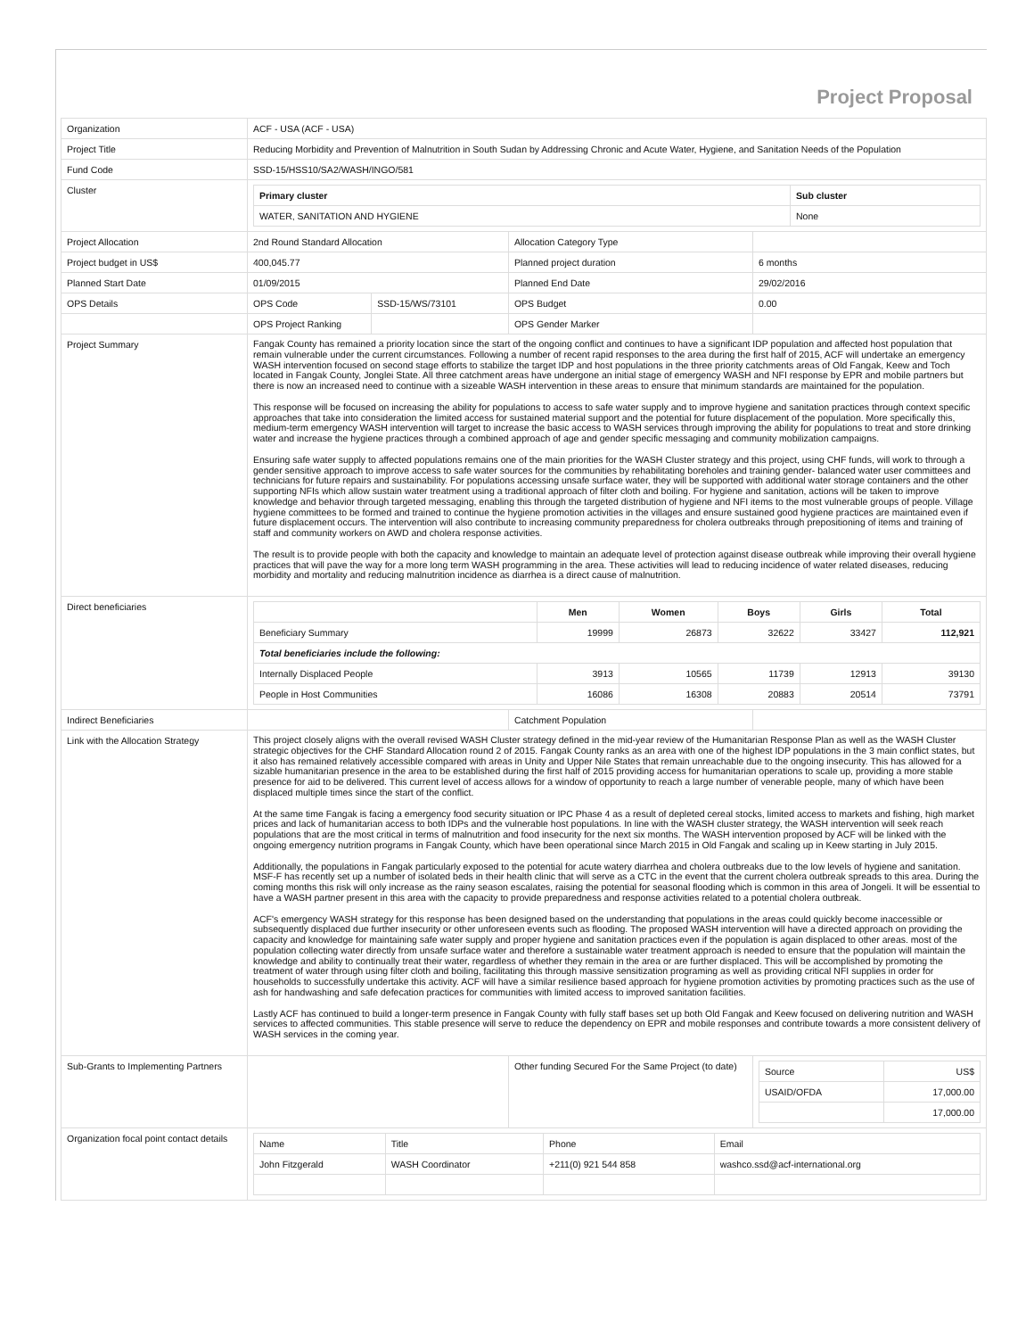Project Proposal
| Organization | ACF - USA (ACF - USA) | | | |
| Project Title | Reducing Morbidity and Prevention of Malnutrition in South Sudan by Addressing Chronic and Acute Water, Hygiene, and Sanitation Needs of the Population | | | |
| Fund Code | SSD-15/HSS10/SA2/WASH/INGO/581 | | | |
| Cluster | / Primary cluster / Sub cluster / / --- / --- / / WATER, SANITATION AND HYGIENE / None / | | | |
| Project Allocation | 2nd Round Standard Allocation | | Allocation Category Type | |
| Project budget in US$ | 400,045.77 | | Planned project duration | 6 months |
| Planned Start Date | 01/09/2015 | | Planned End Date | 29/02/2016 |
| OPS Details | OPS Code | SSD-15/WS/73101 | OPS Budget | 0.00 |
| | OPS Project Ranking | | OPS Gender Marker | |
| Project Summary | Fangak County has remained a priority location since the start of the ongoing conflict and continues to have a significant IDP population and affected host population that remain vulnerable under the current circumstances. Following a number of recent rapid responses to the area during the first half of 2015, ACF will undertake an emergency WASH intervention focused on second stage efforts to stabilize the target IDP and host populations in the three priority catchments areas of Old Fangak, Keew and Toch located in Fangak County, Jonglei State. All three catchment areas have undergone an initial stage of emergency WASH and NFI response by EPR and mobile partners but there is now an increased need to continue with a sizeable WASH intervention in these areas to ensure that minimum standards are maintained for the population. This response will be focused on increasing the ability for populations to access to safe water supply and to improve hygiene and sanitation practices through context specific approaches that take into consideration the limited access for sustained material support and the potential for future displacement of the population. More specifically this, medium-term emergency WASH intervention will target to increase the basic access to WASH services through improving the ability for populations to treat and store drinking water and increase the hygiene practices through a combined approach of age and gender specific messaging and community mobilization campaigns. Ensuring safe water supply to affected populations remains one of the main priorities for the WASH Cluster strategy and this project, using CHF funds, will work to through a gender sensitive approach to improve access to safe water sources for the communities by rehabilitating boreholes and training gender- balanced water user committees and technicians for future repairs and sustainability. For populations accessing unsafe surface water, they will be supported with additional water storage containers and the other supporting NFIs which allow sustain water treatment using a traditional approach of filter cloth and boiling. For hygiene and sanitation, actions will be taken to improve knowledge and behavior through targeted messaging, enabling this through the targeted distribution of hygiene and NFI items to the most vulnerable groups of people. Village hygiene committees to be formed and trained to continue the hygiene promotion activities in the villages and ensure sustained good hygiene practices are maintained even if future displacement occurs. The intervention will also contribute to increasing community preparedness for cholera outbreaks through prepositioning of items and training of staff and community workers on AWD and cholera response activities. The result is to provide people with both the capacity and knowledge to maintain an adequate level of protection against disease outbreak while improving their overall hygiene practices that will pave the way for a more long term WASH programming in the area. These activities will lead to reducing incidence of water related diseases, reducing morbidity and mortality and reducing malnutrition incidence as diarrhea is a direct cause of malnutrition. | | | |
| Direct beneficiaries | / / Men / Women / Boys / Girls / Total / / --- / --- / --- / --- / --- / --- / / Beneficiary Summary / 19999 / 26873 / 32622 / 33427 / 112,921 / / Total beneficiaries include the following: / / / / / / / Internally Displaced People / 3913 / 10565 / 11739 / 12913 / 39130 / / People in Host Communities / 16086 / 16308 / 20883 / 20514 / 73791 / | | | |
| Indirect Beneficiaries | | | Catchment Population | |
| Link with the Allocation Strategy | This project closely aligns with the overall revised WASH Cluster strategy defined in the mid-year review of the Humanitarian Response Plan as well as the WASH Cluster strategic objectives for the CHF Standard Allocation round 2 of 2015. Fangak County ranks as an area with one of the highest IDP populations in the 3 main conflict states, but it also has remained relatively accessible compared with areas in Unity and Upper Nile States that remain unreachable due to the ongoing insecurity. This has allowed for a sizable humanitarian presence in the area to be established during the first half of 2015 providing access for humanitarian operations to scale up, providing a more stable presence for aid to be delivered. This current level of access allows for a window of opportunity to reach a large number of venerable people, many of which have been displaced multiple times since the start of the conflict. At the same time Fangak is facing a emergency food security situation or IPC Phase 4 as a result of depleted cereal stocks, limited access to markets and fishing, high market prices and lack of humanitarian access to both IDPs and the vulnerable host populations. In line with the WASH cluster strategy, the WASH intervention will seek reach populations that are the most critical in terms of malnutrition and food insecurity for the next six months. The WASH intervention proposed by ACF will be linked with the ongoing emergency nutrition programs in Fangak County, which have been operational since March 2015 in Old Fangak and scaling up in Keew starting in July 2015. Additionally, the populations in Fangak particularly exposed to the potential for acute watery diarrhea and cholera outbreaks due to the low levels of hygiene and sanitation. MSF-F has recently set up a number of isolated beds in their health clinic that will serve as a CTC in the event that the current cholera outbreak spreads to this area. During the coming months this risk will only increase as the rainy season escalates, raising the potential for seasonal flooding which is common in this area of Jongeli. It will be essential to have a WASH partner present in this area with the capacity to provide preparedness and response activities related to a potential cholera outbreak. ACF's emergency WASH strategy for this response has been designed based on the understanding that populations in the areas could quickly become inaccessible or subsequently displaced due further insecurity or other unforeseen events such as flooding. The proposed WASH intervention will have a directed approach on providing the capacity and knowledge for maintaining safe water supply and proper hygiene and sanitation practices even if the population is again displaced to other areas. most of the population collecting water directly from unsafe surface water and therefore a sustainable water treatment approach is needed to ensure that the population will maintain the knowledge and ability to continually treat their water, regardless of whether they remain in the area or are further displaced. This will be accomplished by promoting the treatment of water through using filter cloth and boiling, facilitating this through massive sensitization programing as well as providing critical NFI supplies in order for households to successfully undertake this activity. ACF will have a similar resilience based approach for hygiene promotion activities by promoting practices such as the use of ash for handwashing and safe defecation practices for communities with limited access to improved sanitation facilities. Lastly ACF has continued to build a longer-term presence in Fangak County with fully staff bases set up both Old Fangak and Keew focused on delivering nutrition and WASH services to affected communities. This stable presence will serve to reduce the dependency on EPR and mobile responses and contribute towards a more consistent delivery of WASH services in the coming year. | | | |
| Sub-Grants to Implementing Partners | | | Other funding Secured For the Same Project (to date) | / Source / US$ / / USAID/OFDA / 17,000.00 / / / 17,000.00 / |
| Organization focal point contact details | / Name / Title / Phone / Email / / John Fitzgerald / WASH Coordinator / +211(0) 921 544 858 / washco.ssd@acf-international.org / | | | |